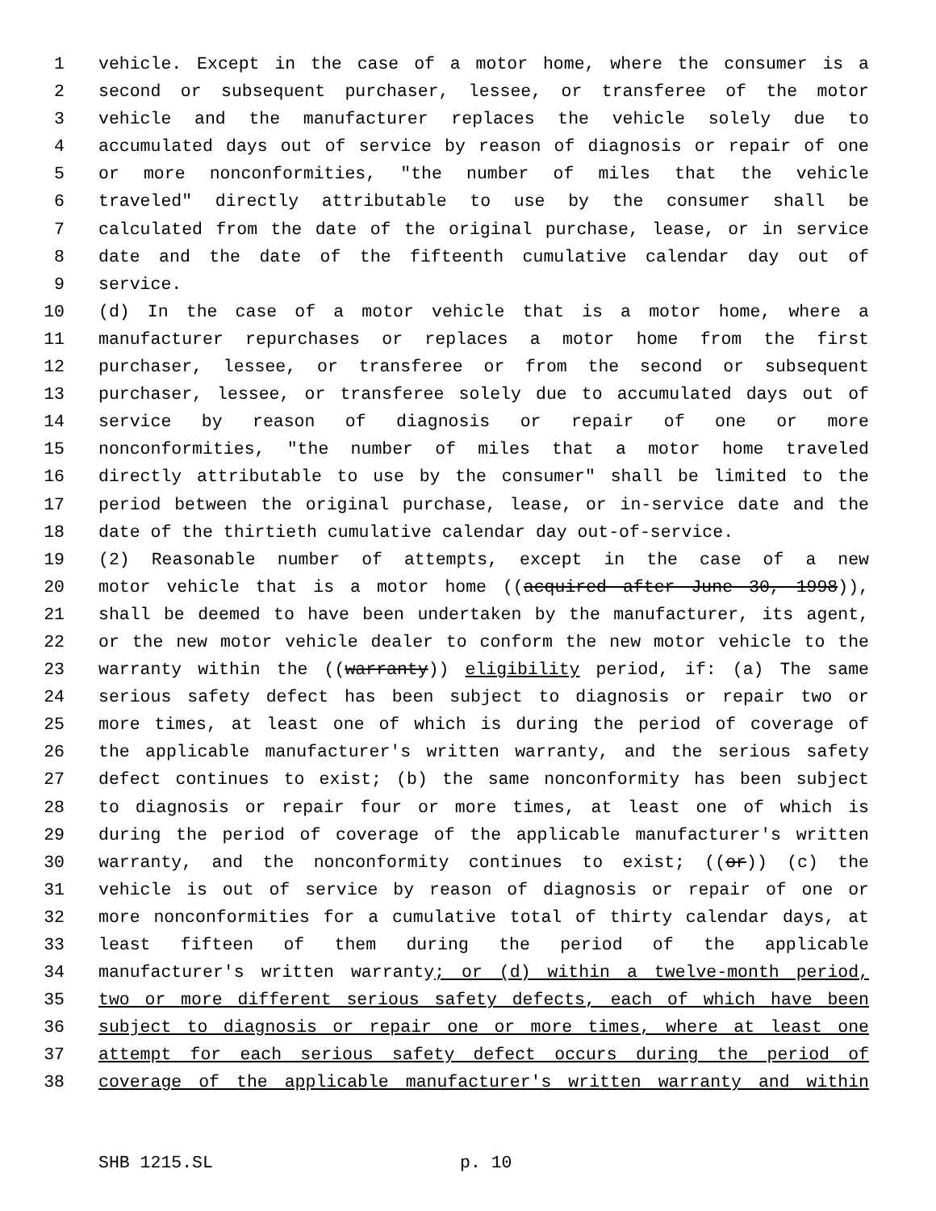1 vehicle. Except in the case of a motor home, where the consumer is a
2 second or subsequent purchaser, lessee, or transferee of the motor
3 vehicle and the manufacturer replaces the vehicle solely due to
4 accumulated days out of service by reason of diagnosis or repair of one
5 or more nonconformities, "the number of miles that the vehicle
6 traveled" directly attributable to use by the consumer shall be
7 calculated from the date of the original purchase, lease, or in service
8 date and the date of the fifteenth cumulative calendar day out of
9 service.
10 (d) In the case of a motor vehicle that is a motor home, where a
11 manufacturer repurchases or replaces a motor home from the first
12 purchaser, lessee, or transferee or from the second or subsequent
13 purchaser, lessee, or transferee solely due to accumulated days out of
14 service by reason of diagnosis or repair of one or more
15 nonconformities, "the number of miles that a motor home traveled
16 directly attributable to use by the consumer" shall be limited to the
17 period between the original purchase, lease, or in-service date and the
18 date of the thirtieth cumulative calendar day out-of-service.
19 (2) Reasonable number of attempts, except in the case of a new
20 motor vehicle that is a motor home ((acquired after June 30, 1998)),
21 shall be deemed to have been undertaken by the manufacturer, its agent,
22 or the new motor vehicle dealer to conform the new motor vehicle to the
23 warranty within the ((warranty)) eligibility period, if: (a) The same
24 serious safety defect has been subject to diagnosis or repair two or
25 more times, at least one of which is during the period of coverage of
26 the applicable manufacturer's written warranty, and the serious safety
27 defect continues to exist; (b) the same nonconformity has been subject
28 to diagnosis or repair four or more times, at least one of which is
29 during the period of coverage of the applicable manufacturer's written
30 warranty, and the nonconformity continues to exist; ((or)) (c) the
31 vehicle is out of service by reason of diagnosis or repair of one or
32 more nonconformities for a cumulative total of thirty calendar days, at
33 least fifteen of them during the period of the applicable
34 manufacturer's written warranty; or (d) within a twelve-month period,
35 two or more different serious safety defects, each of which have been
36 subject to diagnosis or repair one or more times, where at least one
37 attempt for each serious safety defect occurs during the period of
38 coverage of the applicable manufacturer's written warranty and within
SHB 1215.SL p. 10